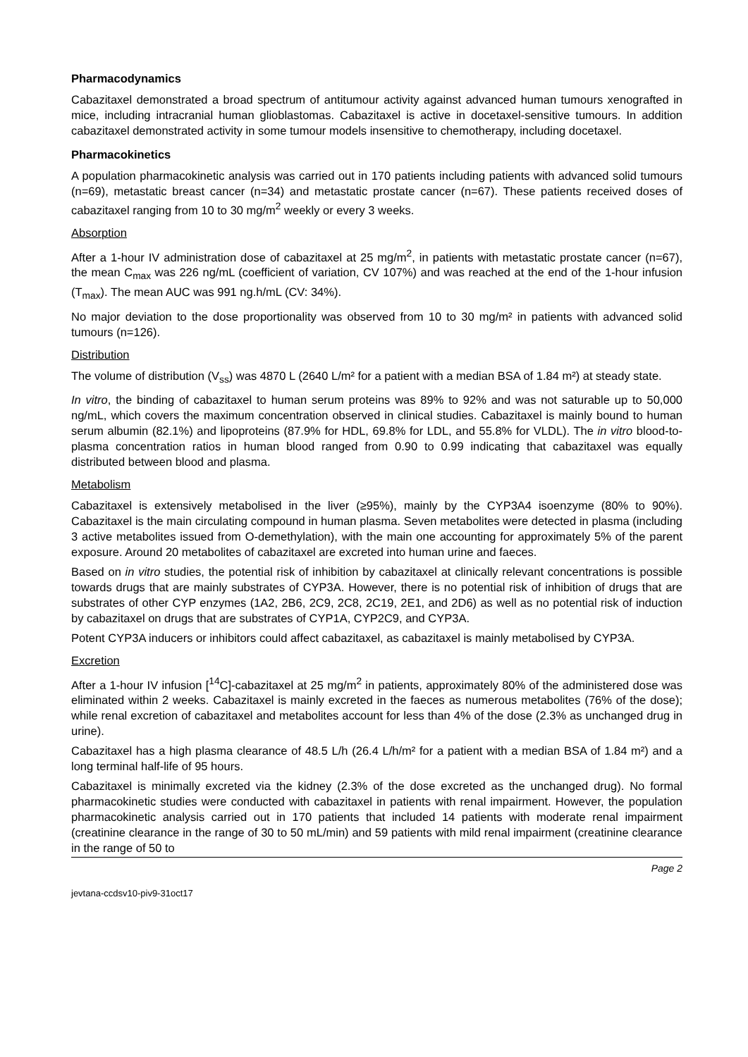Pharmacodynamics
Cabazitaxel demonstrated a broad spectrum of antitumour activity against advanced human tumours xenografted in mice, including intracranial human glioblastomas. Cabazitaxel is active in docetaxel-sensitive tumours. In addition cabazitaxel demonstrated activity in some tumour models insensitive to chemotherapy, including docetaxel.
Pharmacokinetics
A population pharmacokinetic analysis was carried out in 170 patients including patients with advanced solid tumours (n=69), metastatic breast cancer (n=34) and metastatic prostate cancer (n=67). These patients received doses of cabazitaxel ranging from 10 to 30 mg/m<sup>2</sup> weekly or every 3 weeks.
Absorption
After a 1-hour IV administration dose of cabazitaxel at 25 mg/m<sup>2</sup>, in patients with metastatic prostate cancer (n=67), the mean C<sub>max</sub> was 226 ng/mL (coefficient of variation, CV 107%) and was reached at the end of the 1-hour infusion (T<sub>max</sub>). The mean AUC was 991 ng.h/mL (CV: 34%).
No major deviation to the dose proportionality was observed from 10 to 30 mg/m² in patients with advanced solid tumours (n=126).
Distribution
The volume of distribution (V<sub>ss</sub>) was 4870 L (2640 L/m² for a patient with a median BSA of 1.84 m²) at steady state.
In vitro, the binding of cabazitaxel to human serum proteins was 89% to 92% and was not saturable up to 50,000 ng/mL, which covers the maximum concentration observed in clinical studies. Cabazitaxel is mainly bound to human serum albumin (82.1%) and lipoproteins (87.9% for HDL, 69.8% for LDL, and 55.8% for VLDL). The in vitro blood-to-plasma concentration ratios in human blood ranged from 0.90 to 0.99 indicating that cabazitaxel was equally distributed between blood and plasma.
Metabolism
Cabazitaxel is extensively metabolised in the liver (≥95%), mainly by the CYP3A4 isoenzyme (80% to 90%). Cabazitaxel is the main circulating compound in human plasma. Seven metabolites were detected in plasma (including 3 active metabolites issued from O-demethylation), with the main one accounting for approximately 5% of the parent exposure. Around 20 metabolites of cabazitaxel are excreted into human urine and faeces.
Based on in vitro studies, the potential risk of inhibition by cabazitaxel at clinically relevant concentrations is possible towards drugs that are mainly substrates of CYP3A. However, there is no potential risk of inhibition of drugs that are substrates of other CYP enzymes (1A2, 2B6, 2C9, 2C8, 2C19, 2E1, and 2D6) as well as no potential risk of induction by cabazitaxel on drugs that are substrates of CYP1A, CYP2C9, and CYP3A.
Potent CYP3A inducers or inhibitors could affect cabazitaxel, as cabazitaxel is mainly metabolised by CYP3A.
Excretion
After a 1-hour IV infusion [<sup>14</sup>C]-cabazitaxel at 25 mg/m<sup>2</sup> in patients, approximately 80% of the administered dose was eliminated within 2 weeks. Cabazitaxel is mainly excreted in the faeces as numerous metabolites (76% of the dose); while renal excretion of cabazitaxel and metabolites account for less than 4% of the dose (2.3% as unchanged drug in urine).
Cabazitaxel has a high plasma clearance of 48.5 L/h (26.4 L/h/m² for a patient with a median BSA of 1.84 m²) and a long terminal half-life of 95 hours.
Cabazitaxel is minimally excreted via the kidney (2.3% of the dose excreted as the unchanged drug). No formal pharmacokinetic studies were conducted with cabazitaxel in patients with renal impairment. However, the population pharmacokinetic analysis carried out in 170 patients that included 14 patients with moderate renal impairment (creatinine clearance in the range of 30 to 50 mL/min) and 59 patients with mild renal impairment (creatinine clearance in the range of 50 to
Page 2
jevtana-ccdsv10-piv9-31oct17